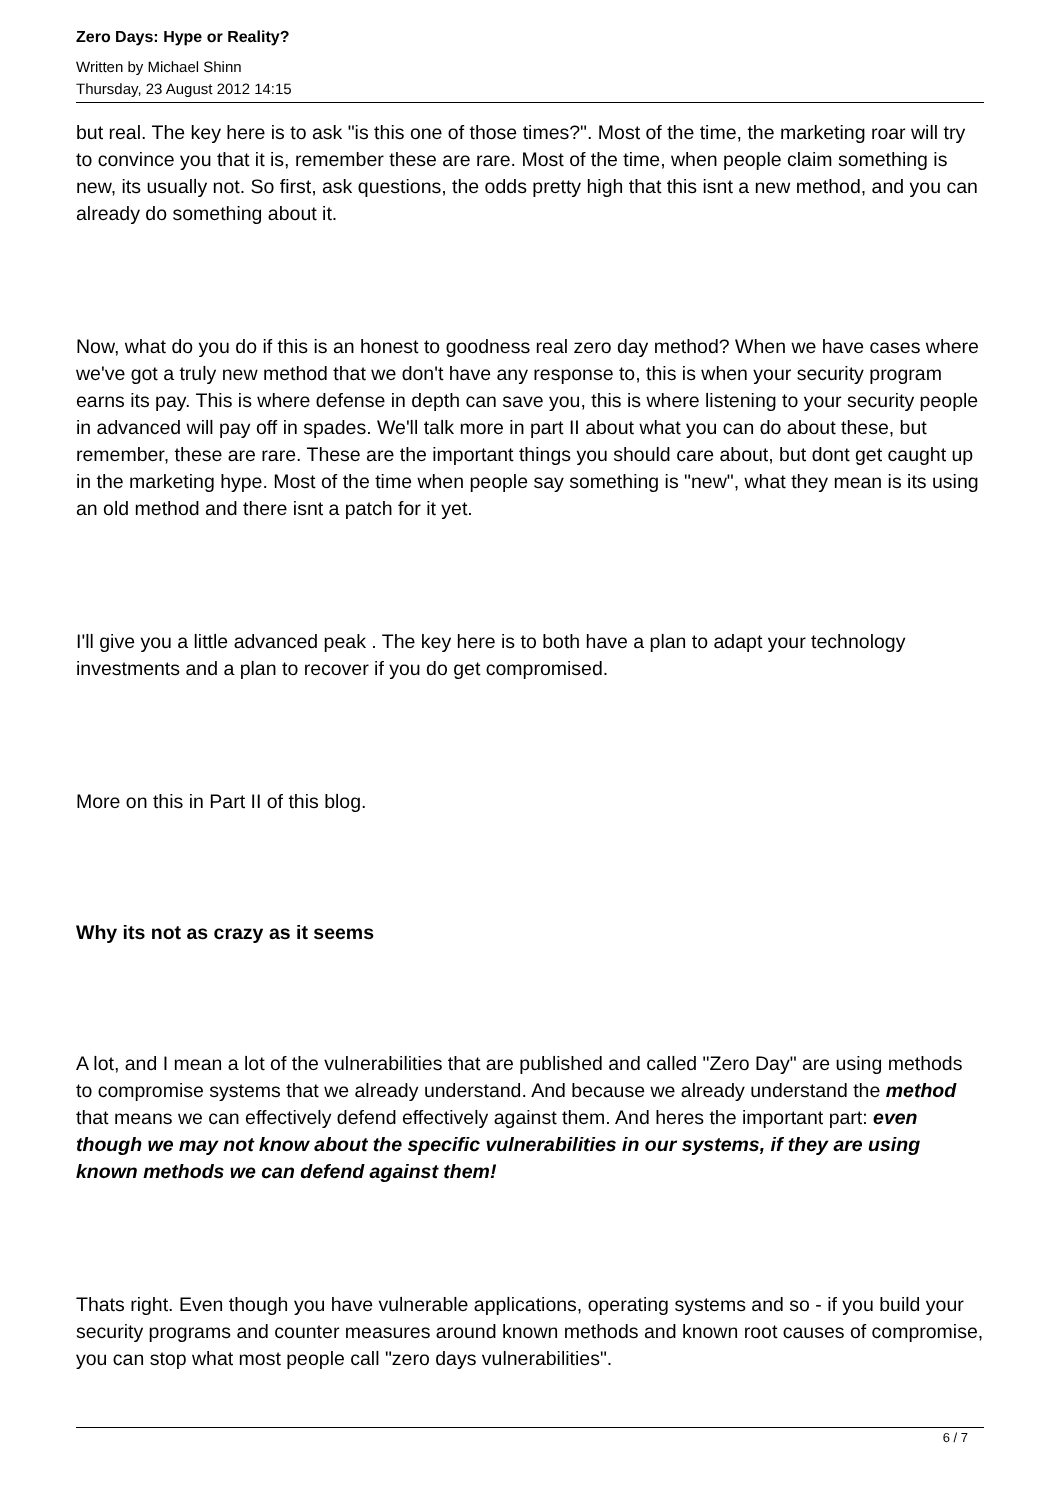Zero Days: Hype or Reality?
Written by Michael Shinn
Thursday, 23 August 2012 14:15
but real. The key here is to ask "is this one of those times?". Most of the time, the marketing roar will try to convince you that it is, remember these are rare. Most of the time, when people claim something is new, its usually not. So first, ask questions, the odds pretty high that this isnt a new method, and you can already do something about it.
Now, what do you do if this is an honest to goodness real zero day method? When we have cases where we've got a truly new method that we don't have any response to, this is when your security program earns its pay. This is where defense in depth can save you, this is where listening to your security people in advanced will pay off in spades. We'll talk more in part II about what you can do about these, but remember, these are rare. These are the important things you should care about, but dont get caught up in the marketing hype. Most of the time when people say something is "new", what they mean is its using an old method and there isnt a patch for it yet.
I'll give you a little advanced peak . The key here is to both have a plan to adapt your technology investments and a plan to recover if you do get compromised.
More on this in Part II of this blog.
Why its not as crazy as it seems
A lot, and I mean a lot of the vulnerabilities that are published and called "Zero Day" are using methods to compromise systems that we already understand. And because we already understand the method that means we can effectively defend effectively against them. And heres the important part: even though we may not know about the specific vulnerabilities in our systems, if they are using known methods we can defend against them!
Thats right. Even though you have vulnerable applications, operating systems and so - if you build your security programs and counter measures around known methods and known root causes of compromise, you can stop what most people call "zero days vulnerabilities".
6 / 7